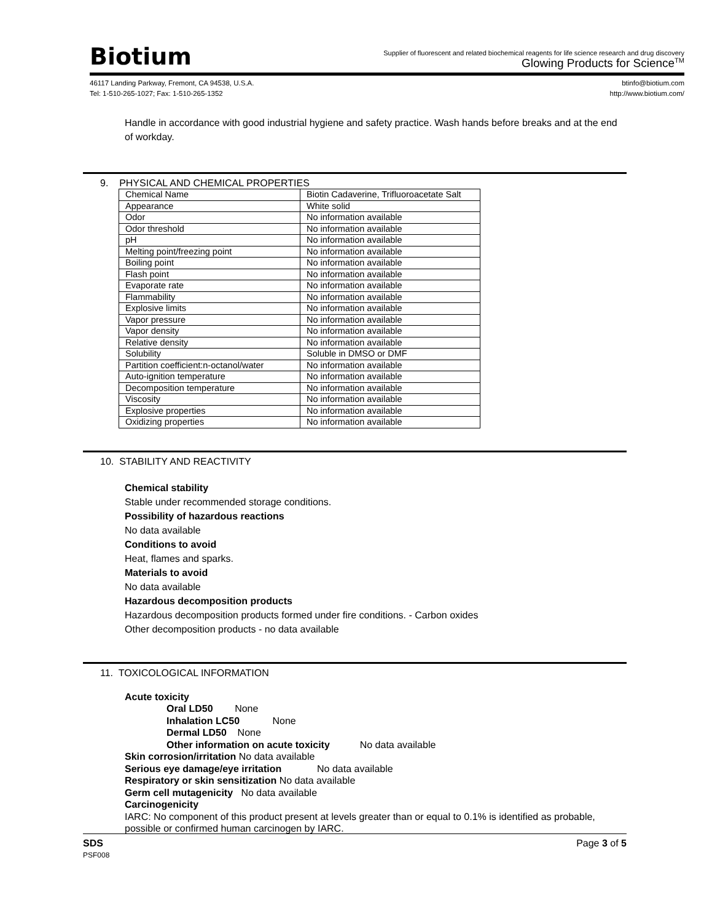Biotium
Supplier of fluorescent and related biochemical reagents for life science research and drug discovery
Glowing Products for Science<sup>TM</sup>
46117 Landing Parkway, Fremont, CA 94538, U.S.A.
Tel: 1-510-265-1027; Fax: 1-510-265-1352
btinfo@biotium.com
http://www.biotium.com/
Handle in accordance with good industrial hygiene and safety practice. Wash hands before breaks and at the end of workday.
9. PHYSICAL AND CHEMICAL PROPERTIES
| Chemical Name | Biotin Cadaverine, Trifluoroacetate Salt |
| Appearance | White solid |
| Odor | No information available |
| Odor threshold | No information available |
| pH | No information available |
| Melting point/freezing point | No information available |
| Boiling point | No information available |
| Flash point | No information available |
| Evaporate rate | No information available |
| Flammability | No information available |
| Explosive limits | No information available |
| Vapor pressure | No information available |
| Vapor density | No information available |
| Relative density | No information available |
| Solubility | Soluble in DMSO or DMF |
| Partition coefficient:n-octanol/water | No information available |
| Auto-ignition temperature | No information available |
| Decomposition temperature | No information available |
| Viscosity | No information available |
| Explosive properties | No information available |
| Oxidizing properties | No information available |
10. STABILITY AND REACTIVITY
Chemical stability
Stable under recommended storage conditions.
Possibility of hazardous reactions
No data available
Conditions to avoid
Heat, flames and sparks.
Materials to avoid
No data available
Hazardous decomposition products
Hazardous decomposition products formed under fire conditions. - Carbon oxides
Other decomposition products - no data available
11. TOXICOLOGICAL INFORMATION
Acute toxicity
Oral LD50 None
Inhalation LC50 None
Dermal LD50 None
Other information on acute toxicity No data available
Skin corrosion/irritation No data available
Serious eye damage/eye irritation No data available
Respiratory or skin sensitization No data available
Germ cell mutagenicity No data available
Carcinogenicity
IARC: No component of this product present at levels greater than or equal to 0.1% is identified as probable, possible or confirmed human carcinogen by IARC.
SDS
PSF008
Page 3 of 5